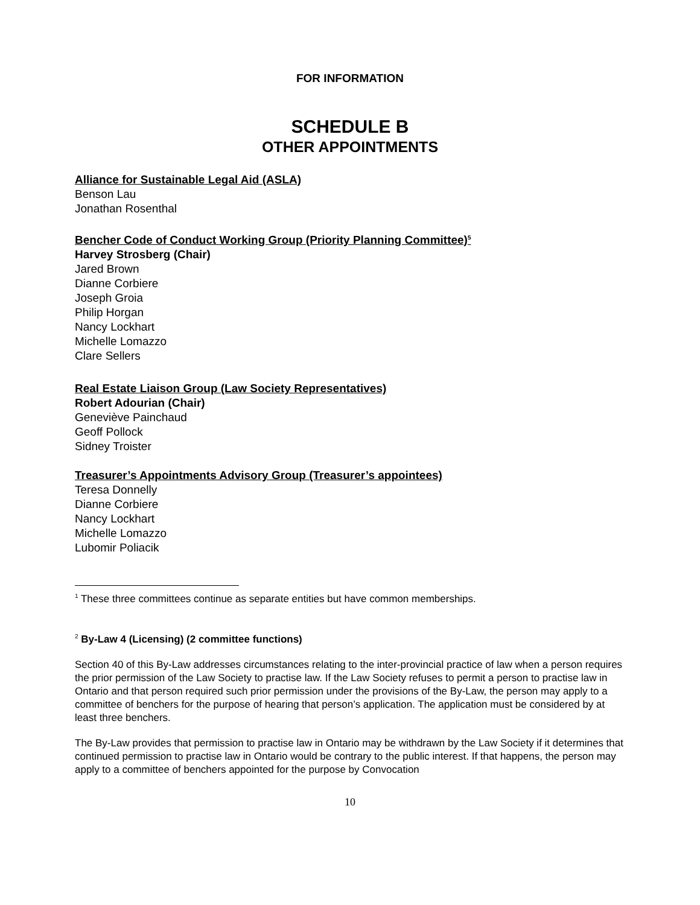FOR INFORMATION
SCHEDULE B
OTHER APPOINTMENTS
Alliance for Sustainable Legal Aid (ASLA)
Benson Lau
Jonathan Rosenthal
Bencher Code of Conduct Working Group (Priority Planning Committee)<sup>5</sup>
Harvey Strosberg (Chair)
Jared Brown
Dianne Corbiere
Joseph Groia
Philip Horgan
Nancy Lockhart
Michelle Lomazzo
Clare Sellers
Real Estate Liaison Group (Law Society Representatives)
Robert Adourian (Chair)
Geneviève Painchaud
Geoff Pollock
Sidney Troister
Treasurer’s Appointments Advisory Group (Treasurer’s appointees)
Teresa Donnelly
Dianne Corbiere
Nancy Lockhart
Michelle Lomazzo
Lubomir Poliacik
<sup>1</sup> These three committees continue as separate entities but have common memberships.
<sup>2</sup> By-Law 4 (Licensing) (2 committee functions)
Section 40 of this By-Law addresses circumstances relating to the inter-provincial practice of law when a person requires the prior permission of the Law Society to practise law. If the Law Society refuses to permit a person to practise law in Ontario and that person required such prior permission under the provisions of the By-Law, the person may apply to a committee of benchers for the purpose of hearing that person’s application. The application must be considered by at least three benchers.
The By-Law provides that permission to practise law in Ontario may be withdrawn by the Law Society if it determines that continued permission to practise law in Ontario would be contrary to the public interest. If that happens, the person may apply to a committee of benchers appointed for the purpose by Convocation
10